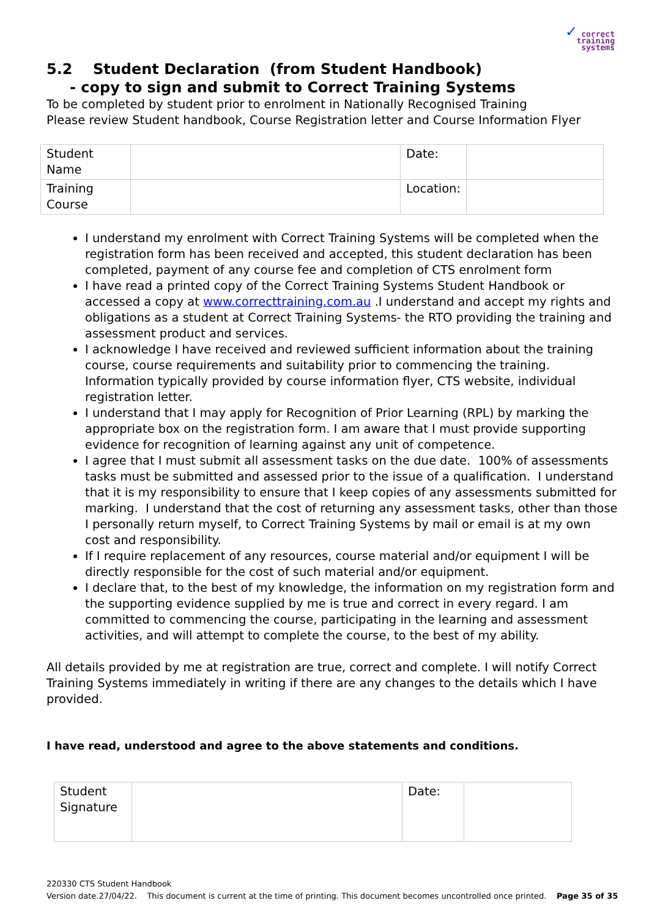✓ correct
training
systems
5.2 Student Declaration (from Student Handbook)
- copy to sign and submit to Correct Training Systems
To be completed by student prior to enrolment in Nationally Recognised Training
Please review Student handbook, Course Registration letter and Course Information Flyer
| Student Name | | Date: | |
| Training Course | | Location: | |
I understand my enrolment with Correct Training Systems will be completed when the registration form has been received and accepted, this student declaration has been completed, payment of any course fee and completion of CTS enrolment form
I have read a printed copy of the Correct Training Systems Student Handbook or accessed a copy at www.correcttraining.com.au .I understand and accept my rights and obligations as a student at Correct Training Systems- the RTO providing the training and assessment product and services.
I acknowledge I have received and reviewed sufficient information about the training course, course requirements and suitability prior to commencing the training. Information typically provided by course information flyer, CTS website, individual registration letter.
I understand that I may apply for Recognition of Prior Learning (RPL) by marking the appropriate box on the registration form. I am aware that I must provide supporting evidence for recognition of learning against any unit of competence.
I agree that I must submit all assessment tasks on the due date. 100% of assessments tasks must be submitted and assessed prior to the issue of a qualification. I understand that it is my responsibility to ensure that I keep copies of any assessments submitted for marking. I understand that the cost of returning any assessment tasks, other than those I personally return myself, to Correct Training Systems by mail or email is at my own cost and responsibility.
If I require replacement of any resources, course material and/or equipment I will be directly responsible for the cost of such material and/or equipment.
I declare that, to the best of my knowledge, the information on my registration form and the supporting evidence supplied by me is true and correct in every regard. I am committed to commencing the course, participating in the learning and assessment activities, and will attempt to complete the course, to the best of my ability.
All details provided by me at registration are true, correct and complete. I will notify Correct Training Systems immediately in writing if there are any changes to the details which I have provided.
I have read, understood and agree to the above statements and conditions.
| Student Signature | | Date: | |
220330 CTS Student Handbook
Version date.27/04/22. This document is current at the time of printing. This document becomes uncontrolled once printed. Page 35 of 35